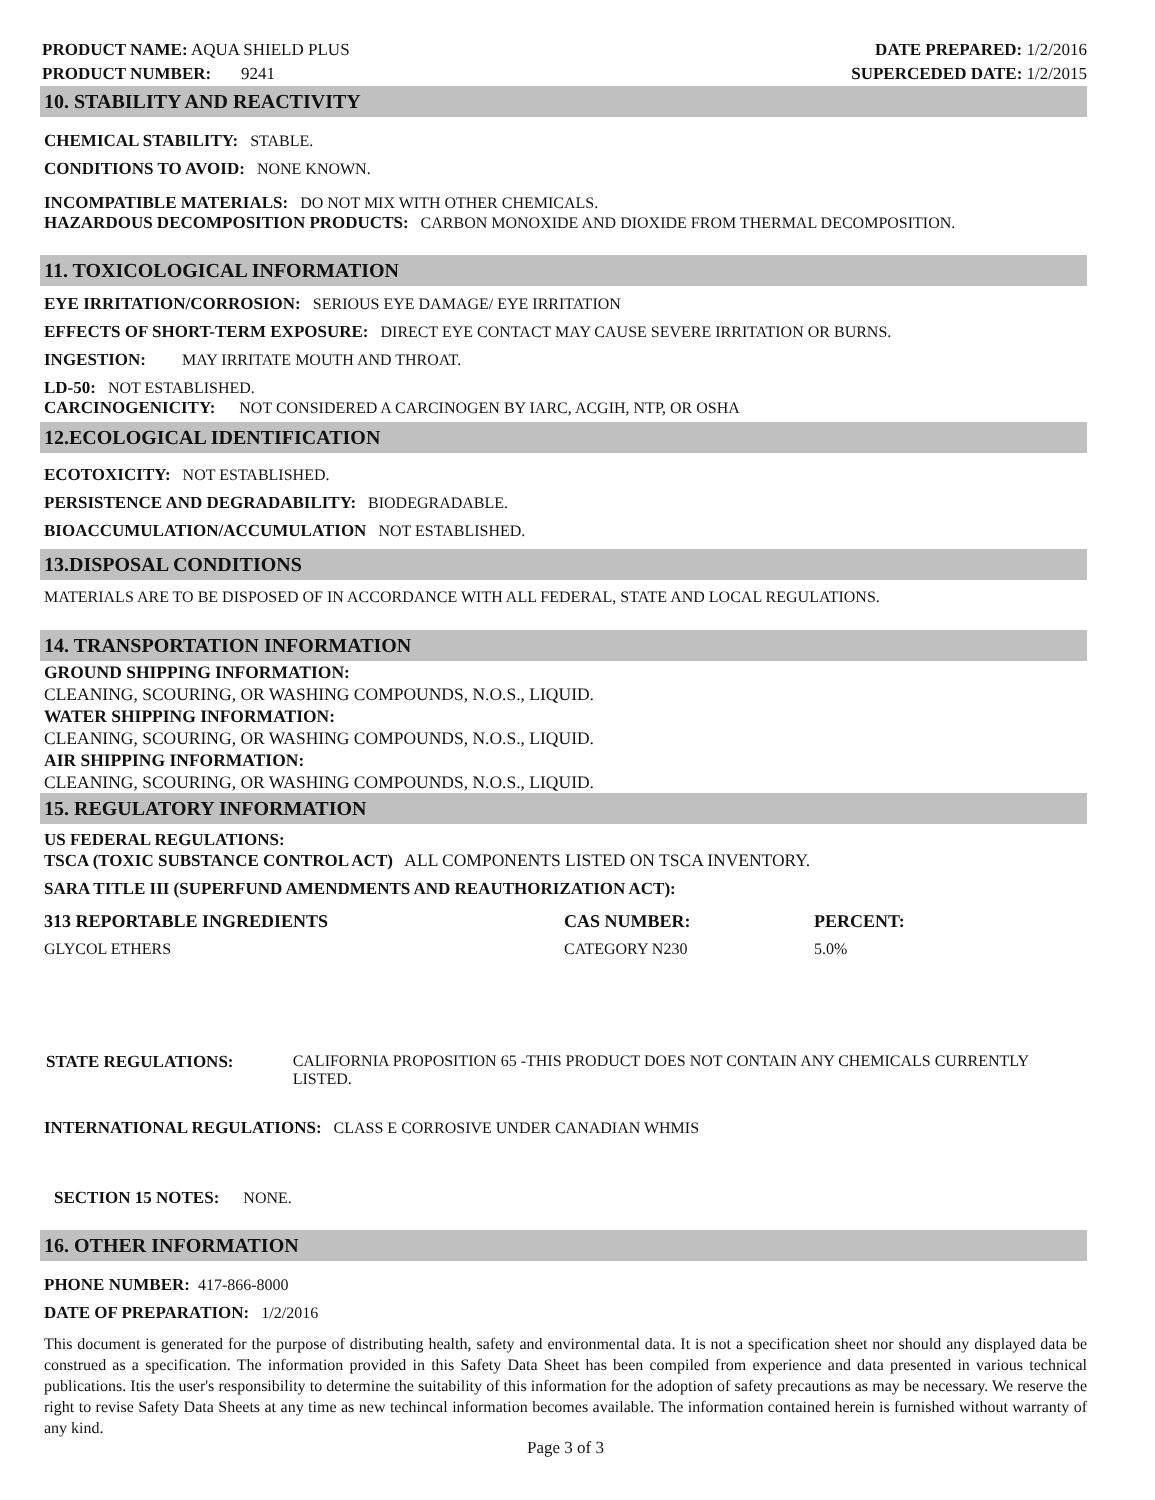PRODUCT NAME: AQUA SHIELD PLUS
PRODUCT NUMBER: 9241
DATE PREPARED: 1/2/2016
SUPERCEDED DATE: 1/2/2015
10. STABILITY AND REACTIVITY
CHEMICAL STABILITY: STABLE.
CONDITIONS TO AVOID: NONE KNOWN.
INCOMPATIBLE MATERIALS: DO NOT MIX WITH OTHER CHEMICALS.
HAZARDOUS DECOMPOSITION PRODUCTS: CARBON MONOXIDE AND DIOXIDE FROM THERMAL DECOMPOSITION.
11. TOXICOLOGICAL INFORMATION
EYE IRRITATION/CORROSION: SERIOUS EYE DAMAGE/ EYE IRRITATION
EFFECTS OF SHORT-TERM EXPOSURE: DIRECT EYE CONTACT MAY CAUSE SEVERE IRRITATION OR BURNS.
INGESTION: MAY IRRITATE MOUTH AND THROAT.
LD-50: NOT ESTABLISHED.
CARCINOGENICITY: NOT CONSIDERED A CARCINOGEN BY IARC, ACGIH, NTP, OR OSHA
12.ECOLOGICAL IDENTIFICATION
ECOTOXICITY: NOT ESTABLISHED.
PERSISTENCE AND DEGRADABILITY: BIODEGRADABLE.
BIOACCUMULATION/ACCUMULATION NOT ESTABLISHED.
13.DISPOSAL CONDITIONS
MATERIALS ARE TO BE DISPOSED OF IN ACCORDANCE WITH ALL FEDERAL, STATE AND LOCAL REGULATIONS.
14. TRANSPORTATION INFORMATION
GROUND SHIPPING INFORMATION:
CLEANING, SCOURING, OR WASHING COMPOUNDS, N.O.S., LIQUID.
WATER SHIPPING INFORMATION:
CLEANING, SCOURING, OR WASHING COMPOUNDS, N.O.S., LIQUID.
AIR SHIPPING INFORMATION:
CLEANING, SCOURING, OR WASHING COMPOUNDS, N.O.S., LIQUID.
15. REGULATORY INFORMATION
US FEDERAL REGULATIONS:
TSCA (TOXIC SUBSTANCE CONTROL ACT) ALL COMPONENTS LISTED ON TSCA INVENTORY.
SARA TITLE III (SUPERFUND AMENDMENTS AND REAUTHORIZATION ACT):
| 313 REPORTABLE INGREDIENTS | CAS NUMBER: | PERCENT: |
| --- | --- | --- |
| GLYCOL ETHERS | CATEGORY N230 | 5.0% |
STATE REGULATIONS: CALIFORNIA PROPOSITION 65 -THIS PRODUCT DOES NOT CONTAIN ANY CHEMICALS CURRENTLY LISTED.
INTERNATIONAL REGULATIONS: CLASS E CORROSIVE UNDER CANADIAN WHMIS
SECTION 15 NOTES: NONE.
16. OTHER INFORMATION
PHONE NUMBER: 417-866-8000
DATE OF PREPARATION: 1/2/2016
This document is generated for the purpose of distributing health, safety and environmental data. It is not a specification sheet nor should any displayed data be construed as a specification. The information provided in this Safety Data Sheet has been compiled from experience and data presented in various technical publications. Itis the user's responsibility to determine the suitability of this information for the adoption of safety precautions as may be necessary. We reserve the right to revise Safety Data Sheets at any time as new techincal information becomes available. The information contained herein is furnished without warranty of any kind.
Page 3 of 3